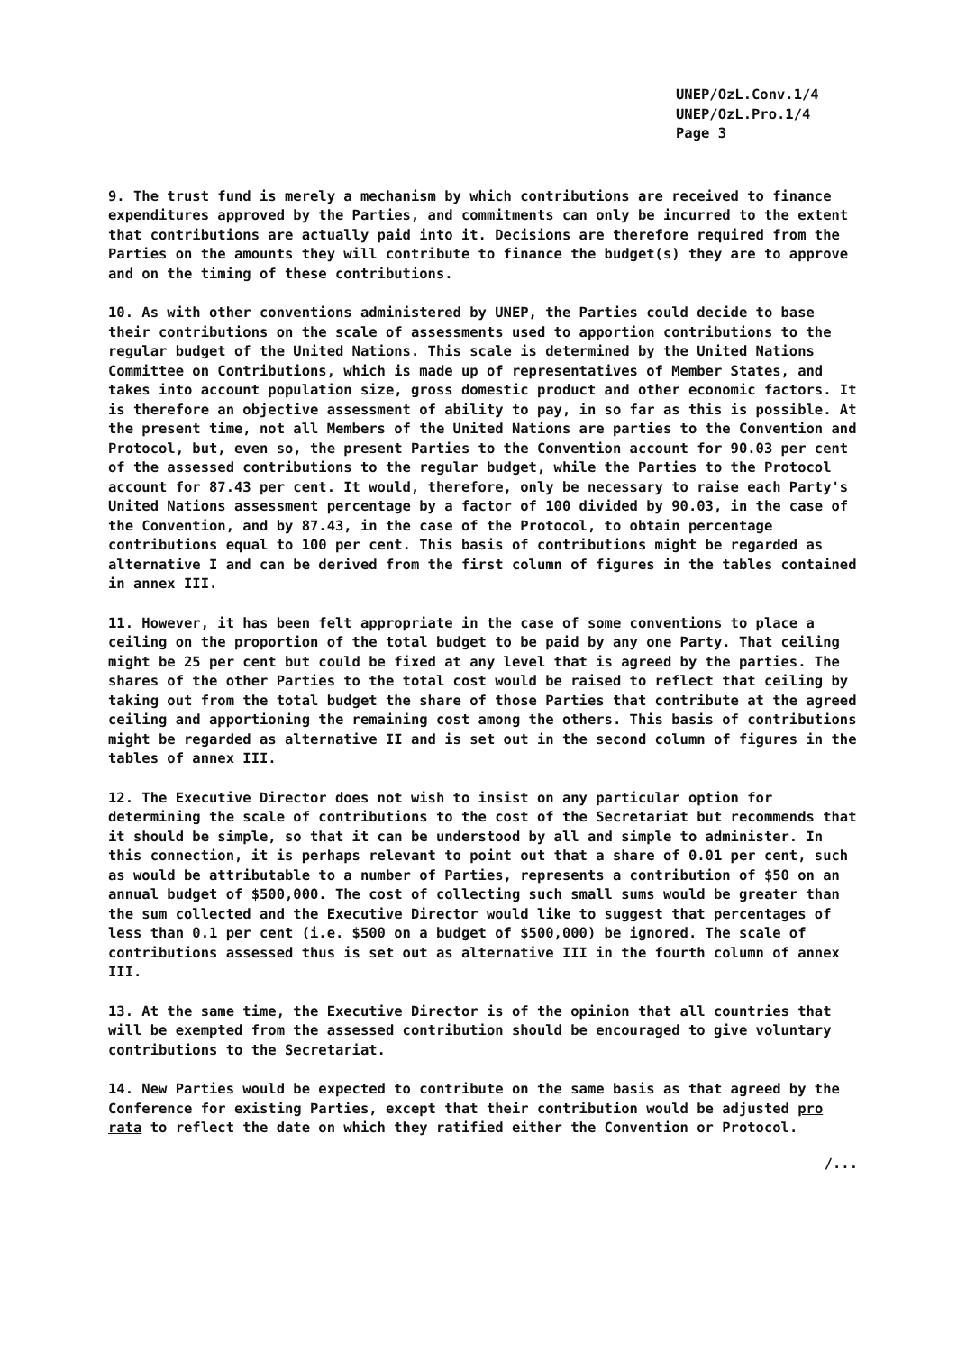UNEP/OzL.Conv.1/4
UNEP/OzL.Pro.1/4
Page 3
9. The trust fund is merely a mechanism by which contributions are received to finance expenditures approved by the Parties, and commitments can only be incurred to the extent that contributions are actually paid into it. Decisions are therefore required from the Parties on the amounts they will contribute to finance the budget(s) they are to approve and on the timing of these contributions.
10. As with other conventions administered by UNEP, the Parties could decide to base their contributions on the scale of assessments used to apportion contributions to the regular budget of the United Nations. This scale is determined by the United Nations Committee on Contributions, which is made up of representatives of Member States, and takes into account population size, gross domestic product and other economic factors. It is therefore an objective assessment of ability to pay, in so far as this is possible. At the present time, not all Members of the United Nations are parties to the Convention and Protocol, but, even so, the present Parties to the Convention account for 90.03 per cent of the assessed contributions to the regular budget, while the Parties to the Protocol account for 87.43 per cent. It would, therefore, only be necessary to raise each Party's United Nations assessment percentage by a factor of 100 divided by 90.03, in the case of the Convention, and by 87.43, in the case of the Protocol, to obtain percentage contributions equal to 100 per cent. This basis of contributions might be regarded as alternative I and can be derived from the first column of figures in the tables contained in annex III.
11. However, it has been felt appropriate in the case of some conventions to place a ceiling on the proportion of the total budget to be paid by any one Party. That ceiling might be 25 per cent but could be fixed at any level that is agreed by the parties. The shares of the other Parties to the total cost would be raised to reflect that ceiling by taking out from the total budget the share of those Parties that contribute at the agreed ceiling and apportioning the remaining cost among the others. This basis of contributions might be regarded as alternative II and is set out in the second column of figures in the tables of annex III.
12. The Executive Director does not wish to insist on any particular option for determining the scale of contributions to the cost of the Secretariat but recommends that it should be simple, so that it can be understood by all and simple to administer. In this connection, it is perhaps relevant to point out that a share of 0.01 per cent, such as would be attributable to a number of Parties, represents a contribution of $50 on an annual budget of $500,000. The cost of collecting such small sums would be greater than the sum collected and the Executive Director would like to suggest that percentages of less than 0.1 per cent (i.e. $500 on a budget of $500,000) be ignored. The scale of contributions assessed thus is set out as alternative III in the fourth column of annex III.
13. At the same time, the Executive Director is of the opinion that all countries that will be exempted from the assessed contribution should be encouraged to give voluntary contributions to the Secretariat.
14. New Parties would be expected to contribute on the same basis as that agreed by the Conference for existing Parties, except that their contribution would be adjusted pro rata to reflect the date on which they ratified either the Convention or Protocol.
/...